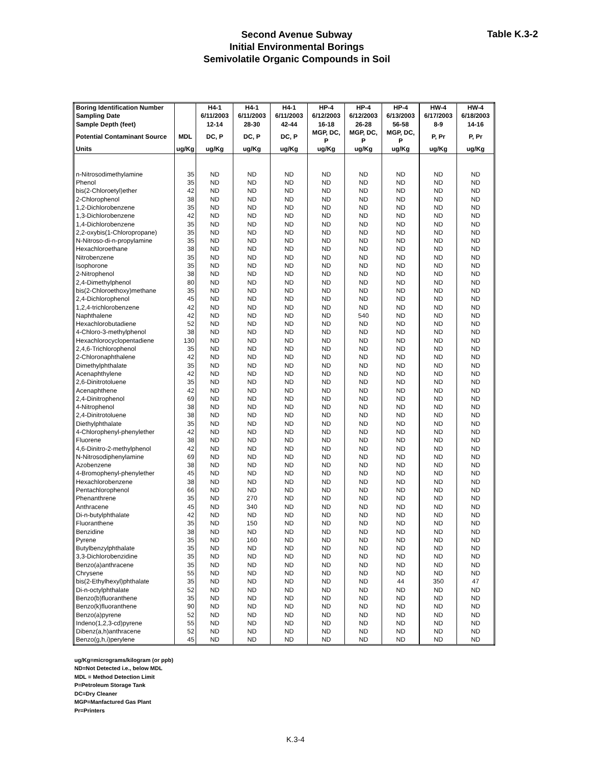Second Avenue Subway
Initial Environmental Borings
Semivolatile Organic Compounds in Soil
Table K.3-2
| Boring Identification Number | | H4-1 | H4-1 | H4-1 | HP-4 | HP-4 | HP-4 | HW-4 | HW-4 |
| --- | --- | --- | --- | --- | --- | --- | --- | --- | --- |
| Sampling Date | | 6/11/2003 | 6/11/2003 | 6/11/2003 | 6/12/2003 | 6/12/2003 | 6/13/2003 | 6/17/2003 | 6/18/2003 |
| Sample Depth (feet) | | 12-14 | 28-30 | 42-44 | 16-18 | 26-28 | 56-58 | 8-9 | 14-16 |
| Potential Contaminant Source | MDL | DC, P | DC, P | DC, P | MGP, DC, P | MGP, DC, P | MGP, DC, P | P, Pr | P, Pr |
| Units | ug/Kg | ug/Kg | ug/Kg | ug/Kg | ug/Kg | ug/Kg | ug/Kg | ug/Kg | ug/Kg |
| n-Nitrosodimethylamine | 35 | ND | ND | ND | ND | ND | ND | ND | ND |
| Phenol | 35 | ND | ND | ND | ND | ND | ND | ND | ND |
| bis(2-Chloroetyl)ether | 42 | ND | ND | ND | ND | ND | ND | ND | ND |
| 2-Chlorophenol | 38 | ND | ND | ND | ND | ND | ND | ND | ND |
| 1,2-Dichlorobenzene | 35 | ND | ND | ND | ND | ND | ND | ND | ND |
| 1,3-Dichlorobenzene | 42 | ND | ND | ND | ND | ND | ND | ND | ND |
| 1,4-Dichlorobenzene | 35 | ND | ND | ND | ND | ND | ND | ND | ND |
| 2,2-oxybis(1-Chloropropane) | 35 | ND | ND | ND | ND | ND | ND | ND | ND |
| N-Nitroso-di-n-propylamine | 35 | ND | ND | ND | ND | ND | ND | ND | ND |
| Hexachloroethane | 38 | ND | ND | ND | ND | ND | ND | ND | ND |
| Nitrobenzene | 35 | ND | ND | ND | ND | ND | ND | ND | ND |
| Isophorone | 35 | ND | ND | ND | ND | ND | ND | ND | ND |
| 2-Nitrophenol | 38 | ND | ND | ND | ND | ND | ND | ND | ND |
| 2,4-Dimethylphenol | 80 | ND | ND | ND | ND | ND | ND | ND | ND |
| bis(2-Chloroethoxy)methane | 35 | ND | ND | ND | ND | ND | ND | ND | ND |
| 2,4-Dichlorophenol | 45 | ND | ND | ND | ND | ND | ND | ND | ND |
| 1,2,4-trichlorobenzene | 42 | ND | ND | ND | ND | ND | ND | ND | ND |
| Naphthalene | 42 | ND | ND | ND | ND | 540 | ND | ND | ND |
| Hexachlorobutadiene | 52 | ND | ND | ND | ND | ND | ND | ND | ND |
| 4-Chloro-3-methylphenol | 38 | ND | ND | ND | ND | ND | ND | ND | ND |
| Hexachlorocyclopentadiene | 130 | ND | ND | ND | ND | ND | ND | ND | ND |
| 2,4,6-Trichlorophenol | 35 | ND | ND | ND | ND | ND | ND | ND | ND |
| 2-Chloronaphthalene | 42 | ND | ND | ND | ND | ND | ND | ND | ND |
| Dimethylphthalate | 35 | ND | ND | ND | ND | ND | ND | ND | ND |
| Acenaphthylene | 42 | ND | ND | ND | ND | ND | ND | ND | ND |
| 2,6-Dinitrotoluene | 35 | ND | ND | ND | ND | ND | ND | ND | ND |
| Acenaphthene | 42 | ND | ND | ND | ND | ND | ND | ND | ND |
| 2,4-Dinitrophenol | 69 | ND | ND | ND | ND | ND | ND | ND | ND |
| 4-Nitrophenol | 38 | ND | ND | ND | ND | ND | ND | ND | ND |
| 2,4-Dinitrotoluene | 38 | ND | ND | ND | ND | ND | ND | ND | ND |
| Diethylphthalate | 35 | ND | ND | ND | ND | ND | ND | ND | ND |
| 4-Chlorophenyl-phenylether | 42 | ND | ND | ND | ND | ND | ND | ND | ND |
| Fluorene | 38 | ND | ND | ND | ND | ND | ND | ND | ND |
| 4,6-Dinitro-2-methylphenol | 42 | ND | ND | ND | ND | ND | ND | ND | ND |
| N-Nitrosodiphenylamine | 69 | ND | ND | ND | ND | ND | ND | ND | ND |
| Azobenzene | 38 | ND | ND | ND | ND | ND | ND | ND | ND |
| 4-Bromophenyl-phenylether | 45 | ND | ND | ND | ND | ND | ND | ND | ND |
| Hexachlorobenzene | 38 | ND | ND | ND | ND | ND | ND | ND | ND |
| Pentachlorophenol | 66 | ND | ND | ND | ND | ND | ND | ND | ND |
| Phenanthrene | 35 | ND | 270 | ND | ND | ND | ND | ND | ND |
| Anthracene | 45 | ND | 340 | ND | ND | ND | ND | ND | ND |
| Di-n-butylphthalate | 42 | ND | ND | ND | ND | ND | ND | ND | ND |
| Fluoranthene | 35 | ND | 150 | ND | ND | ND | ND | ND | ND |
| Benzidine | 38 | ND | ND | ND | ND | ND | ND | ND | ND |
| Pyrene | 35 | ND | 160 | ND | ND | ND | ND | ND | ND |
| Butylbenzylphthalate | 35 | ND | ND | ND | ND | ND | ND | ND | ND |
| 3,3-Dichlorobenzidine | 35 | ND | ND | ND | ND | ND | ND | ND | ND |
| Benzo(a)anthracene | 35 | ND | ND | ND | ND | ND | ND | ND | ND |
| Chrysene | 55 | ND | ND | ND | ND | ND | ND | ND | ND |
| bis(2-Ethylhexyl)phthalate | 35 | ND | ND | ND | ND | ND | 44 | 350 | 47 |
| Di-n-octylphthalate | 52 | ND | ND | ND | ND | ND | ND | ND | ND |
| Benzo(b)fluoranthene | 35 | ND | ND | ND | ND | ND | ND | ND | ND |
| Benzo(k)fluoranthene | 90 | ND | ND | ND | ND | ND | ND | ND | ND |
| Benzo(a)pyrene | 52 | ND | ND | ND | ND | ND | ND | ND | ND |
| Indeno(1,2,3-cd)pyrene | 55 | ND | ND | ND | ND | ND | ND | ND | ND |
| Dibenz(a,h)anthracene | 52 | ND | ND | ND | ND | ND | ND | ND | ND |
| Benzo(g,h,i)perylene | 45 | ND | ND | ND | ND | ND | ND | ND | ND |
ug/Kg=micrograms/kilogram (or ppb)
ND=Not Detected i.e., below MDL
MDL = Method Detection Limit
P=Petroleum Storage Tank
DC=Dry Cleaner
MGP=Manfactured Gas Plant
Pr=Printers
K.3-4